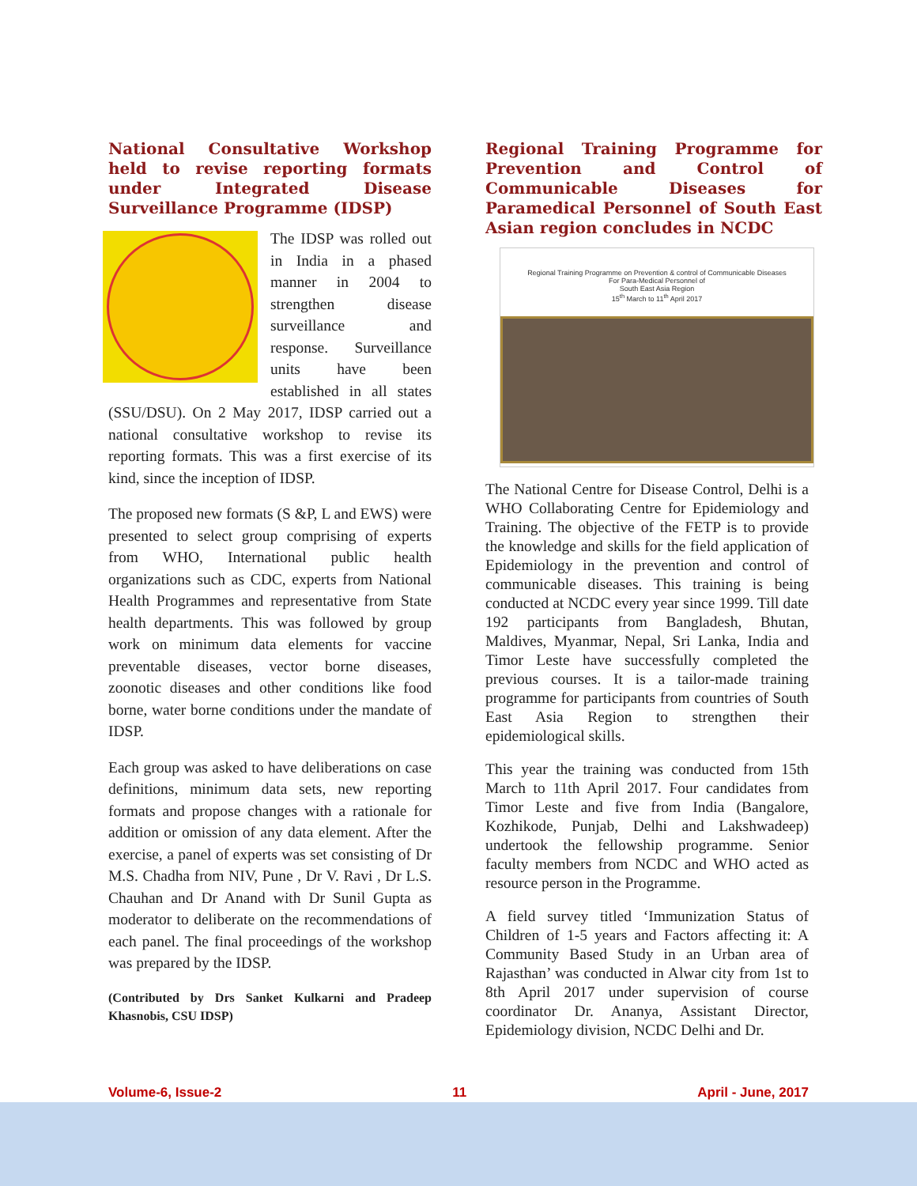National Consultative Workshop held to revise reporting formats under Integrated Disease Surveillance Programme (IDSP)
The IDSP was rolled out in India in a phased manner in 2004 to strengthen disease surveillance and response. Surveillance units have been established in all states (SSU/DSU). On 2 May 2017, IDSP carried out a national consultative workshop to revise its reporting formats. This was a first exercise of its kind, since the inception of IDSP.
The proposed new formats (S &P, L and EWS) were presented to select group comprising of experts from WHO, International public health organizations such as CDC, experts from National Health Programmes and representative from State health departments. This was followed by group work on minimum data elements for vaccine preventable diseases, vector borne diseases, zoonotic diseases and other conditions like food borne, water borne conditions under the mandate of IDSP.
Each group was asked to have deliberations on case definitions, minimum data sets, new reporting formats and propose changes with a rationale for addition or omission of any data element. After the exercise, a panel of experts was set consisting of Dr M.S. Chadha from NIV, Pune , Dr V. Ravi , Dr L.S. Chauhan and Dr Anand with Dr Sunil Gupta as moderator to deliberate on the recommendations of each panel. The final proceedings of the workshop was prepared by the IDSP.
(Contributed by Drs Sanket Kulkarni and Pradeep Khasnobis, CSU IDSP)
Regional Training Programme for Prevention and Control of Communicable Diseases for Paramedical Personnel of South East Asian region concludes in NCDC
Regional Training Programme on Prevention & control of Communicable Diseases
For Para-Medical Personnel of
South East Asia Region
15<sup>th</sup> March to 11<sup>th</sup> April 2017
The National Centre for Disease Control, Delhi is a WHO Collaborating Centre for Epidemiology and Training. The objective of the FETP is to provide the knowledge and skills for the field application of Epidemiology in the prevention and control of communicable diseases. This training is being conducted at NCDC every year since 1999. Till date 192 participants from Bangladesh, Bhutan, Maldives, Myanmar, Nepal, Sri Lanka, India and Timor Leste have successfully completed the previous courses. It is a tailor-made training programme for participants from countries of South East Asia Region to strengthen their epidemiological skills.
This year the training was conducted from 15th March to 11th April 2017. Four candidates from Timor Leste and five from India (Bangalore, Kozhikode, Punjab, Delhi and Lakshwadeep) undertook the fellowship programme. Senior faculty members from NCDC and WHO acted as resource person in the Programme.
A field survey titled ‘Immunization Status of Children of 1-5 years and Factors affecting it: A Community Based Study in an Urban area of Rajasthan’ was conducted in Alwar city from 1st to 8th April 2017 under supervision of course coordinator Dr. Ananya, Assistant Director, Epidemiology division, NCDC Delhi and Dr.
Volume-6, Issue-2 11 April - June, 2017